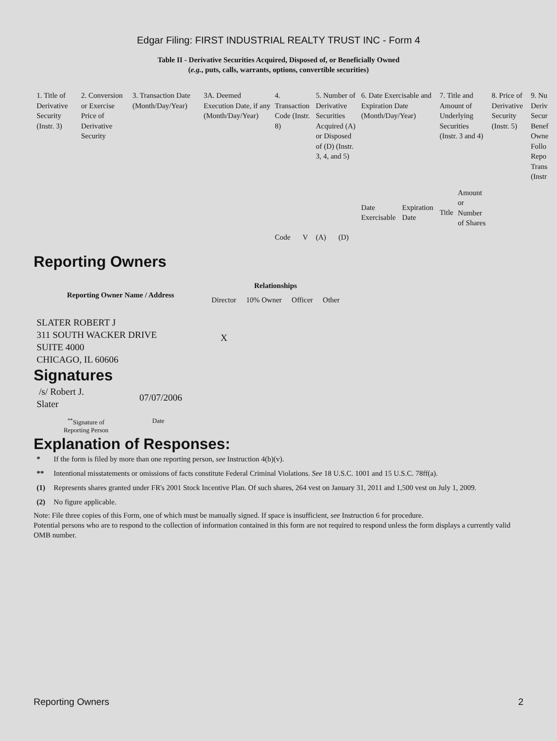Edgar Filing: FIRST INDUSTRIAL REALTY TRUST INC - Form 4
Table II - Derivative Securities Acquired, Disposed of, or Beneficially Owned
(e.g., puts, calls, warrants, options, convertible securities)
| 1. Title of Derivative Security (Instr. 3) | 2. Conversion or Exercise Price of Derivative Security | 3. Transaction Date (Month/Day/Year) | 3A. Deemed Execution Date, if any (Month/Day/Year) | 4. Transaction Code (Instr. 8) | | 5. Number of Derivative Securities Acquired (A) or Disposed of (D) (Instr. 3, 4, and 5) | | 6. Date Exercisable and Expiration Date (Month/Day/Year) | | 7. Title and Amount of Underlying Securities (Instr. 3 and 4) | | 8. Price of Derivative Security (Instr. 5) | 9. Nu Deriv Secur Benef Owne Follo Repo Trans (Instr |
| --- | --- | --- | --- | --- | --- | --- | --- | --- | --- | --- | --- | --- | --- |
| | | | | Code | V | (A) | (D) | Date Exercisable | Expiration Date | Title | Amount or Number of Shares | | |
Reporting Owners
| Reporting Owner Name / Address | Relationships | | | |
| --- | --- | --- | --- | --- |
| | Director | 10% Owner | Officer | Other |
| SLATER ROBERT J 311 SOUTH WACKER DRIVE SUITE 4000 CHICAGO, IL 60606 | X | | | |
Signatures
| /s/ Robert J. Slater | 07/07/2006 |
| <sup>**</sup> Signature of Reporting Person | Date |
Explanation of Responses:
| * | If the form is filed by more than one reporting person, see Instruction 4(b)(v). |
| ** | Intentional misstatements or omissions of facts constitute Federal Criminal Violations. See 18 U.S.C. 1001 and 15 U.S.C. 78ff(a). |
| (1) | Represents shares granted under FR's 2001 Stock Incentive Plan. Of such shares, 264 vest on January 31, 2011 and 1,500 vest on July 1, 2009. |
| (2) | No figure applicable. |
Note: File three copies of this Form, one of which must be manually signed. If space is insufficient, see Instruction 6 for procedure.
Potential persons who are to respond to the collection of information contained in this form are not required to respond unless the form displays a currently valid OMB number.
Reporting Owners 2